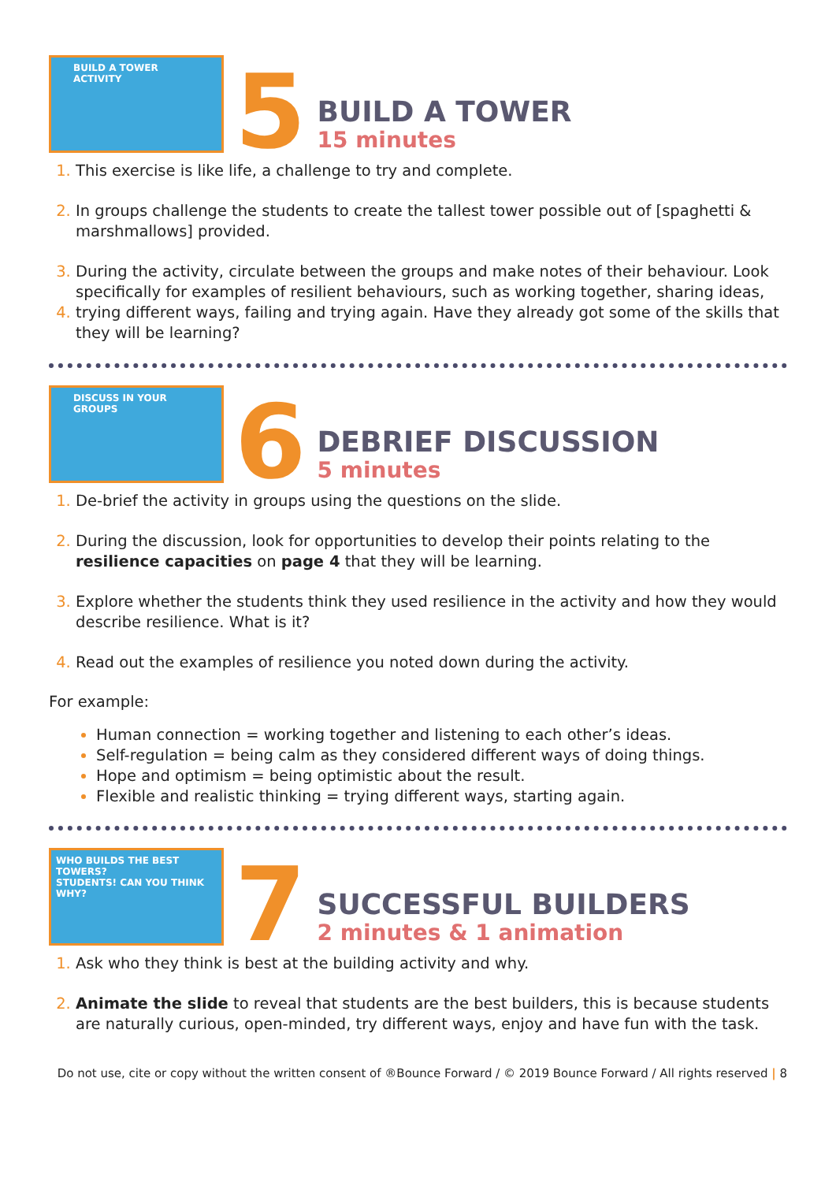BUILD A TOWER ACTIVITY
5
BUILD A TOWER
15 minutes
This exercise is like life, a challenge to try and complete.
In groups challenge the students to create the tallest tower possible out of [spaghetti & marshmallows] provided.
During the activity, circulate between the groups and make notes of their behaviour. Look specifically for examples of resilient behaviours, such as working together, sharing ideas,
trying different ways, failing and trying again. Have they already got some of the skills that they will be learning?
DISCUSS IN YOUR GROUPS
6
DEBRIEF DISCUSSION
5 minutes
De-brief the activity in groups using the questions on the slide.
During the discussion, look for opportunities to develop their points relating to the resilience capacities on page 4 that they will be learning.
Explore whether the students think they used resilience in the activity and how they would describe resilience. What is it?
Read out the examples of resilience you noted down during the activity.
For example:
Human connection = working together and listening to each other’s ideas.
Self-regulation = being calm as they considered different ways of doing things.
Hope and optimism = being optimistic about the result.
Flexible and realistic thinking = trying different ways, starting again.
WHO BUILDS THE BEST TOWERS?
STUDENTS! CAN YOU THINK WHY?
7
SUCCESSFUL BUILDERS
2 minutes & 1 animation
Ask who they think is best at the building activity and why.
Animate the slide to reveal that students are the best builders, this is because students are naturally curious, open-minded, try different ways, enjoy and have fun with the task.
Do not use, cite or copy without the written consent of ®Bounce Forward / © 2019 Bounce Forward / All rights reserved | 8